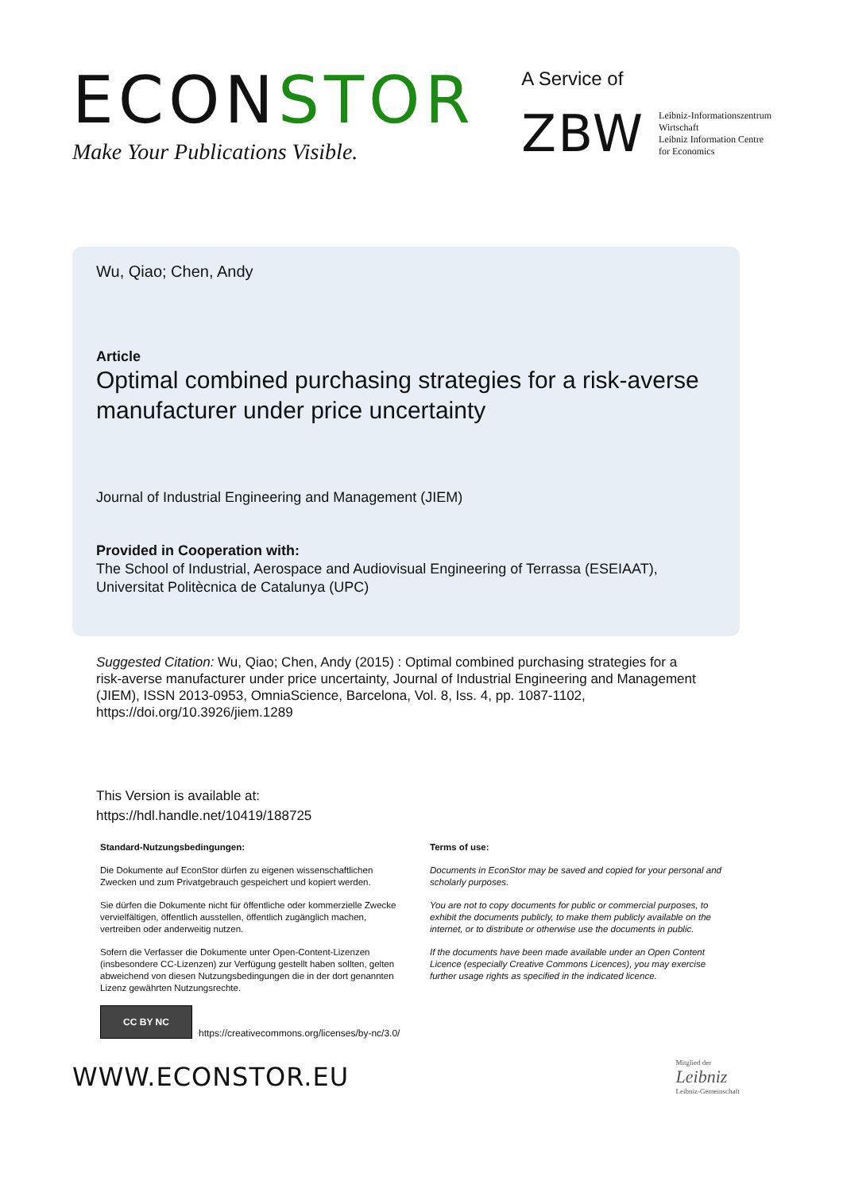ECONSTOR
Make Your Publications Visible.
A Service of
ZBW
Leibniz-Informationszentrum
Wirtschaft
Leibniz Information Centre
for Economics
Wu, Qiao; Chen, Andy
Article
Optimal combined purchasing strategies for a risk-averse manufacturer under price uncertainty
Journal of Industrial Engineering and Management (JIEM)
Provided in Cooperation with:
The School of Industrial, Aerospace and Audiovisual Engineering of Terrassa (ESEIAAT), Universitat Politècnica de Catalunya (UPC)
Suggested Citation: Wu, Qiao; Chen, Andy (2015) : Optimal combined purchasing strategies for a risk-averse manufacturer under price uncertainty, Journal of Industrial Engineering and Management (JIEM), ISSN 2013-0953, OmniaScience, Barcelona, Vol. 8, Iss. 4, pp. 1087-1102, https://doi.org/10.3926/jiem.1289
This Version is available at:
https://hdl.handle.net/10419/188725
Standard-Nutzungsbedingungen:
Die Dokumente auf EconStor dürfen zu eigenen wissenschaftlichen Zwecken und zum Privatgebrauch gespeichert und kopiert werden.
Sie dürfen die Dokumente nicht für öffentliche oder kommerzielle Zwecke vervielfältigen, öffentlich ausstellen, öffentlich zugänglich machen, vertreiben oder anderweitig nutzen.
Sofern die Verfasser die Dokumente unter Open-Content-Lizenzen (insbesondere CC-Lizenzen) zur Verfügung gestellt haben sollten, gelten abweichend von diesen Nutzungsbedingungen die in der dort genannten Lizenz gewährten Nutzungsrechte.
Terms of use:
Documents in EconStor may be saved and copied for your personal and scholarly purposes.
You are not to copy documents for public or commercial purposes, to exhibit the documents publicly, to make them publicly available on the internet, or to distribute or otherwise use the documents in public.
If the documents have been made available under an Open Content Licence (especially Creative Commons Licences), you may exercise further usage rights as specified in the indicated licence.
CC BY NC
https://creativecommons.org/licenses/by-nc/3.0/
WWW.ECONSTOR.EU
Mitglied der
Leibniz
Leibniz-Gemeinschaft